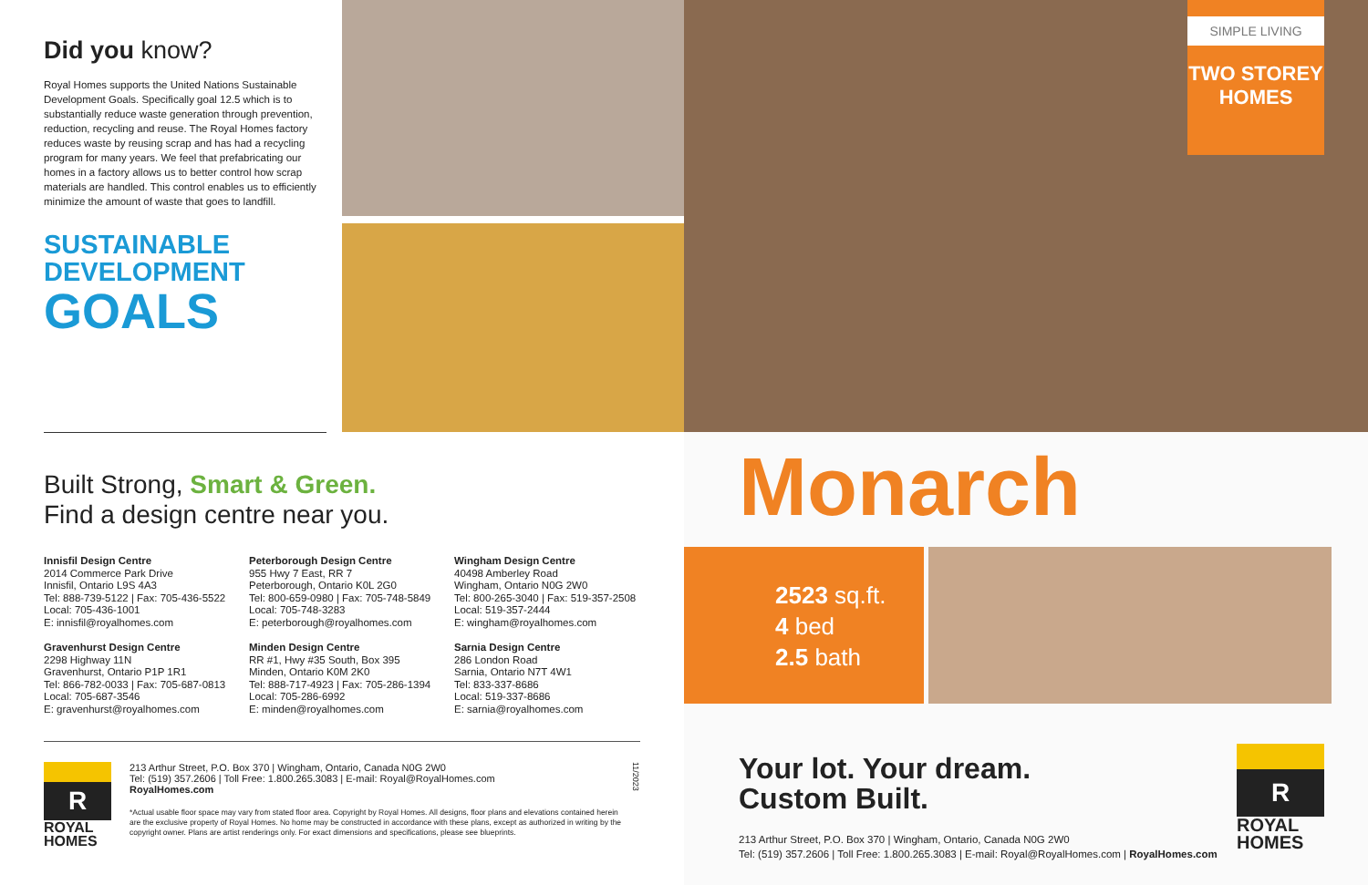Did you know?
Royal Homes supports the United Nations Sustainable Development Goals. Specifically goal 12.5 which is to substantially reduce waste generation through prevention, reduction, recycling and reuse. The Royal Homes factory reduces waste by reusing scrap and has had a recycling program for many years. We feel that prefabricating our homes in a factory allows us to better control how scrap materials are handled. This control enables us to efficiently minimize the amount of waste that goes to landfill.
SUSTAINABLE
DEVELOPMENT
GOALS
Built Strong, Smart & Green.
Find a design centre near you.
Innisfil Design Centre
2014 Commerce Park Drive
Innisfil, Ontario L9S 4A3
Tel: 888-739-5122 | Fax: 705-436-5522
Local: 705-436-1001
E: innisfil@royalhomes.com
Peterborough Design Centre
955 Hwy 7 East, RR 7
Peterborough, Ontario K0L 2G0
Tel: 800-659-0980 | Fax: 705-748-5849
Local: 705-748-3283
E: peterborough@royalhomes.com
Wingham Design Centre
40498 Amberley Road
Wingham, Ontario N0G 2W0
Tel: 800-265-3040 | Fax: 519-357-2508
Local: 519-357-2444
E: wingham@royalhomes.com
Gravenhurst Design Centre
2298 Highway 11N
Gravenhurst, Ontario P1P 1R1
Tel: 866-782-0033 | Fax: 705-687-0813
Local: 705-687-3546
E: gravenhurst@royalhomes.com
Minden Design Centre
RR #1, Hwy #35 South, Box 395
Minden, Ontario K0M 2K0
Tel: 888-717-4923 | Fax: 705-286-1394
Local: 705-286-6992
E: minden@royalhomes.com
Sarnia Design Centre
286 London Road
Sarnia, Ontario N7T 4W1
Tel: 833-337-8686
Local: 519-337-8686
E: sarnia@royalhomes.com
R
ROYAL
HOMES
213 Arthur Street, P.O. Box 370 | Wingham, Ontario, Canada N0G 2W0
Tel: (519) 357.2606 | Toll Free: 1.800.265.3083 | E-mail: Royal@RoyalHomes.com
RoyalHomes.com
*Actual usable floor space may vary from stated floor area. Copyright by Royal Homes. All designs, floor plans and elevations contained herein are the exclusive property of Royal Homes. No home may be constructed in accordance with these plans, except as authorized in writing by the copyright owner. Plans are artist renderings only. For exact dimensions and specifications, please see blueprints.
11/2023
SIMPLE LIVING
TWO STOREY
HOMES
Monarch
2523 sq.ft.
4 bed
2.5 bath
Your lot. Your dream.
Custom Built.
213 Arthur Street, P.O. Box 370 | Wingham, Ontario, Canada N0G 2W0
Tel: (519) 357.2606 | Toll Free: 1.800.265.3083 | E-mail: Royal@RoyalHomes.com | RoyalHomes.com
R
ROYAL
HOMES